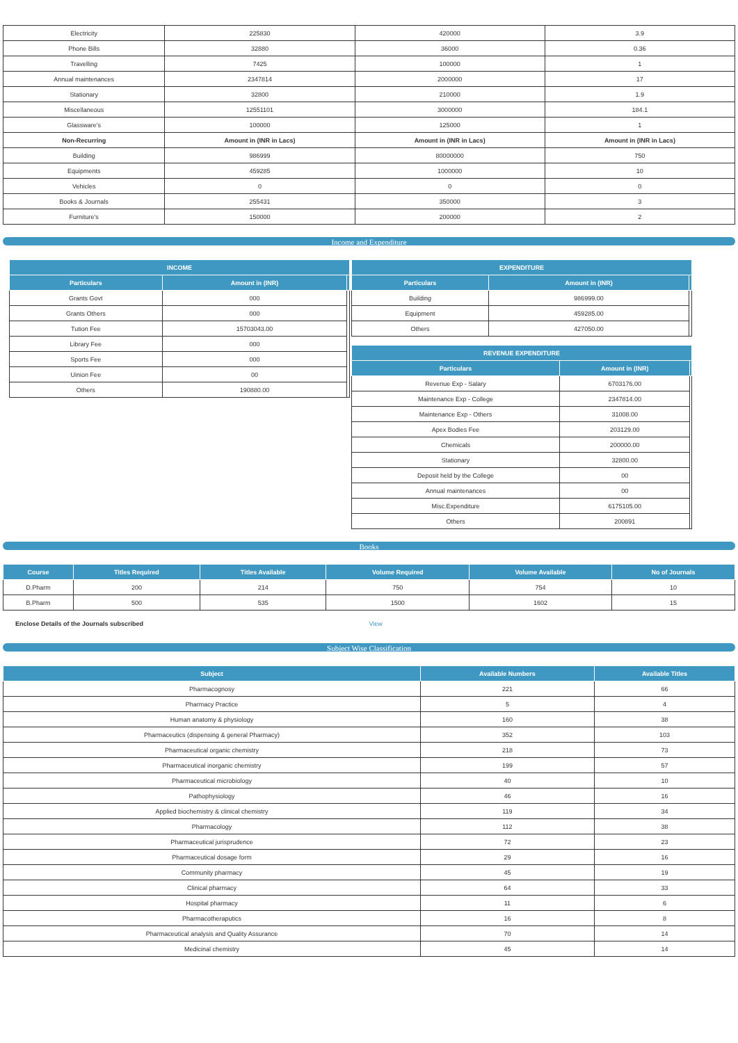| Electricity | 225830 | 420000 | 3.9 |
| Phone Bills | 32880 | 36000 | 0.36 |
| Travelling | 7425 | 100000 | 1 |
| Annual maintenances | 2347814 | 2000000 | 17 |
| Stationary | 32800 | 210000 | 1.9 |
| Miscellaneous | 12551101 | 3000000 | 184.1 |
| Glassware's | 100000 | 125000 | 1 |
| Non-Recurring | Amount in (INR in Lacs) | Amount in (INR in Lacs) | Amount in (INR in Lacs) |
| Building | 986999 | 80000000 | 750 |
| Equipments | 459285 | 1000000 | 10 |
| Vehicles | 0 | 0 | 0 |
| Books & Journals | 255431 | 350000 | 3 |
| Furniture's | 150000 | 200000 | 2 |
Income and Expenditure
| INCOME | | |
| --- | --- | --- |
| Particulars | Amount in (INR) | |
| Grants Govt | 000 | |
| Grants Others | 000 | |
| Tution Fee | 15703043.00 | |
| Library Fee | 000 | |
| Sports Fee | 000 | |
| Uinion Fee | 00 | |
| Others | 190880.00 | |
| EXPENDITURE | | |
| --- | --- | --- |
| Particulars | Amount in (INR) | |
| Building | 986999.00 | |
| Equipment | 459285.00 | |
| Others | 427050.00 | |
| REVENUE EXPENDITURE | | |
| --- | --- | --- |
| Particulars | Amount in (INR) | |
| Revenue Exp - Salary | 6703176.00 | |
| Maintenance Exp - College | 2347814.00 | |
| Maintenance Exp - Others | 31008.00 | |
| Apex Bodies Fee | 203129.00 | |
| Chemicals | 200000.00 | |
| Stationary | 32800.00 | |
| Deposit held by the College | 00 | |
| Annual maintenances | 00 | |
| Misc.Expenditure | 6175105.00 | |
| Others | 200891 | |
Books
| Course | Titles Required | Titles Available | Volume Required | Volume Available | No of Journals |
| --- | --- | --- | --- | --- | --- |
| D.Pharm | 200 | 214 | 750 | 754 | 10 |
| B.Pharm | 500 | 535 | 1500 | 1602 | 15 |
| Enclose Details of the Journals subscribed | View |
Subject Wise Classification
| Subject | Available Numbers | Available Titles |
| --- | --- | --- |
| Pharmacognosy | 221 | 66 |
| Pharmacy Practice | 5 | 4 |
| Human anatomy & physiology | 160 | 38 |
| Pharmaceutics (dispensing & general Pharmacy) | 352 | 103 |
| Pharmaceutical organic chemistry | 218 | 73 |
| Pharmaceutical inorganic chemistry | 199 | 57 |
| Pharmaceutical microbiology | 40 | 10 |
| Pathophysiology | 46 | 16 |
| Applied biochemistry & clinical chemistry | 119 | 34 |
| Pharmacology | 112 | 38 |
| Pharmaceutical jurisprudence | 72 | 23 |
| Pharmaceutical dosage form | 29 | 16 |
| Community pharmacy | 45 | 19 |
| Clinical pharmacy | 64 | 33 |
| Hospital pharmacy | 11 | 6 |
| Pharmacotheraputics | 16 | 8 |
| Pharmaceutical analysis and Quality Assurance | 70 | 14 |
| Medicinal chemistry | 45 | 14 |